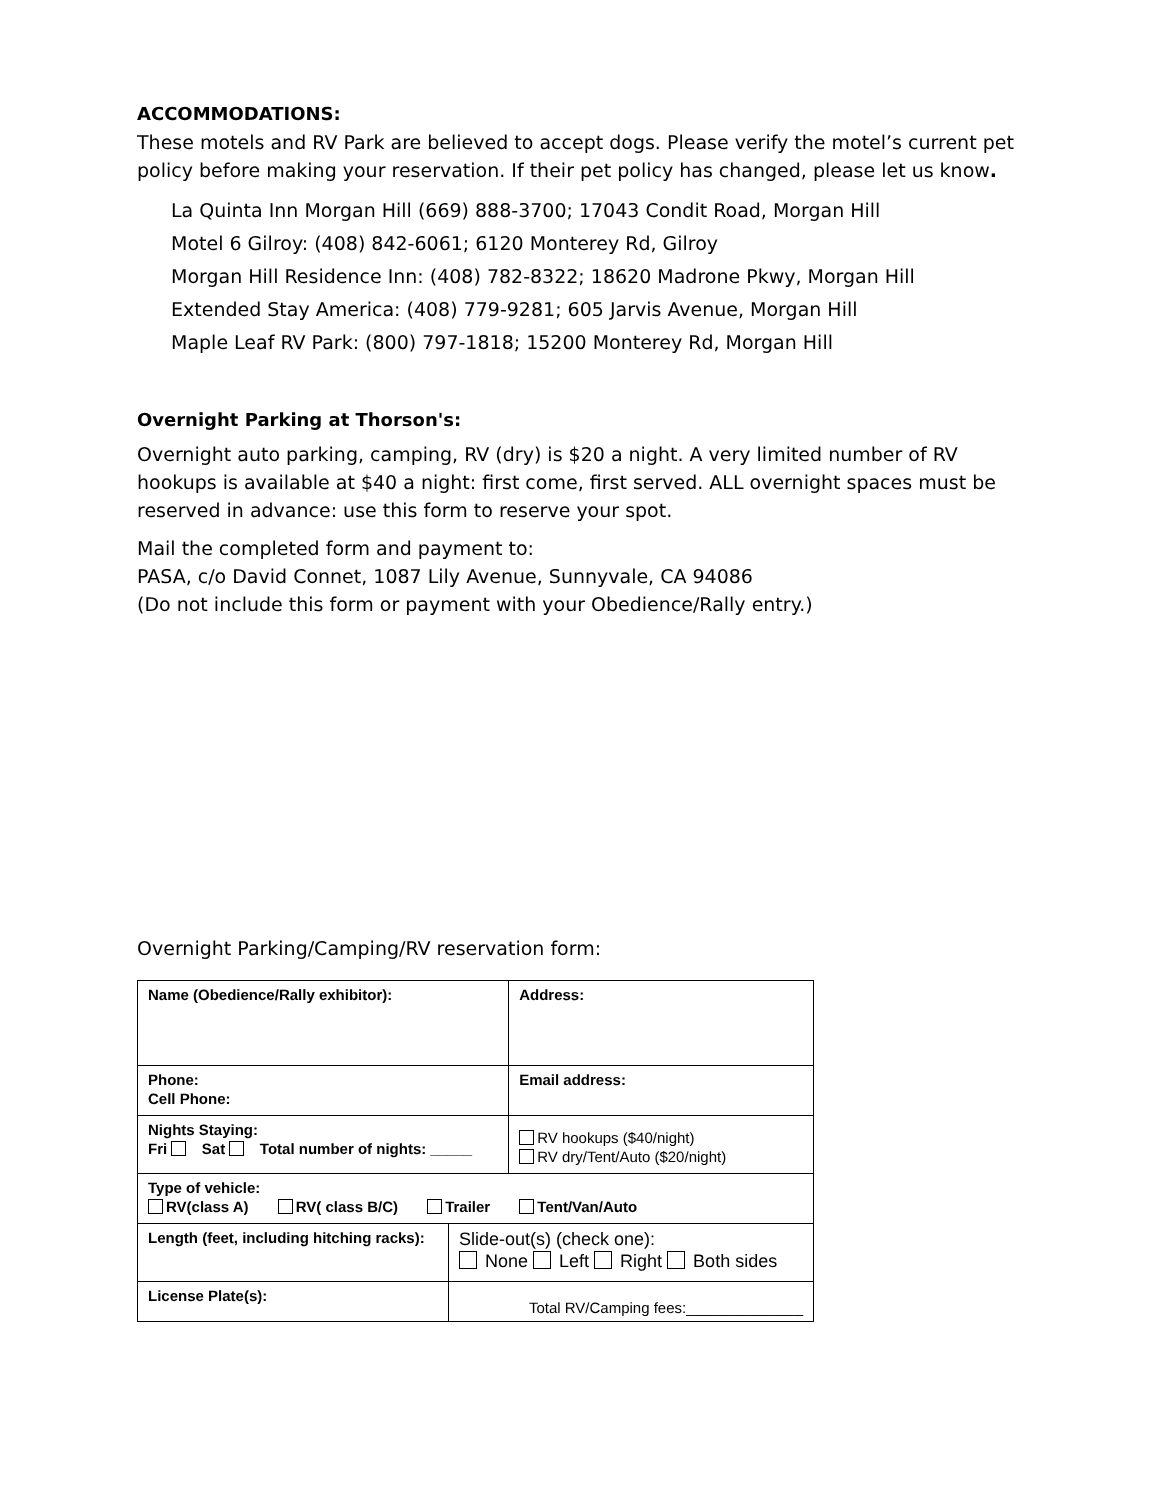ACCOMMODATIONS:
These motels and RV Park are believed to accept dogs. Please verify the motel’s current pet policy before making your reservation. If their pet policy has changed, please let us know.
La Quinta Inn Morgan Hill (669) 888-3700; 17043 Condit Road, Morgan Hill
Motel 6 Gilroy: (408) 842-6061; 6120 Monterey Rd, Gilroy
Morgan Hill Residence Inn: (408) 782-8322; 18620 Madrone Pkwy, Morgan Hill
Extended Stay America: (408) 779-9281; 605 Jarvis Avenue, Morgan Hill
Maple Leaf RV Park: (800) 797-1818; 15200 Monterey Rd, Morgan Hill
Overnight Parking at Thorson's:
Overnight auto parking, camping, RV (dry) is $20 a night. A very limited number of RV hookups is available at $40 a night: first come, first served. ALL overnight spaces must be reserved in advance: use this form to reserve your spot.
Mail the completed form and payment to:
PASA, c/o David Connet, 1087 Lily Avenue, Sunnyvale, CA 94086
(Do not include this form or payment with your Obedience/Rally entry.)
Overnight Parking/Camping/RV reservation form:
| Name (Obedience/Rally exhibitor): | | Address: |
| Phone: Cell Phone: | | Email address: |
| Nights Staying: Fri Sat Total number of nights: _____ | | RV hookups ($40/night) RV dry/Tent/Auto ($20/night) |
| Type of vehicle: RV(class A) RV( class B/C) Trailer Tent/Van/Auto | | |
| Length (feet, including hitching racks): | Slide-out(s) (check one): None Left Right Both sides | |
| License Plate(s): | Total RV/Camping fees:______________ | |